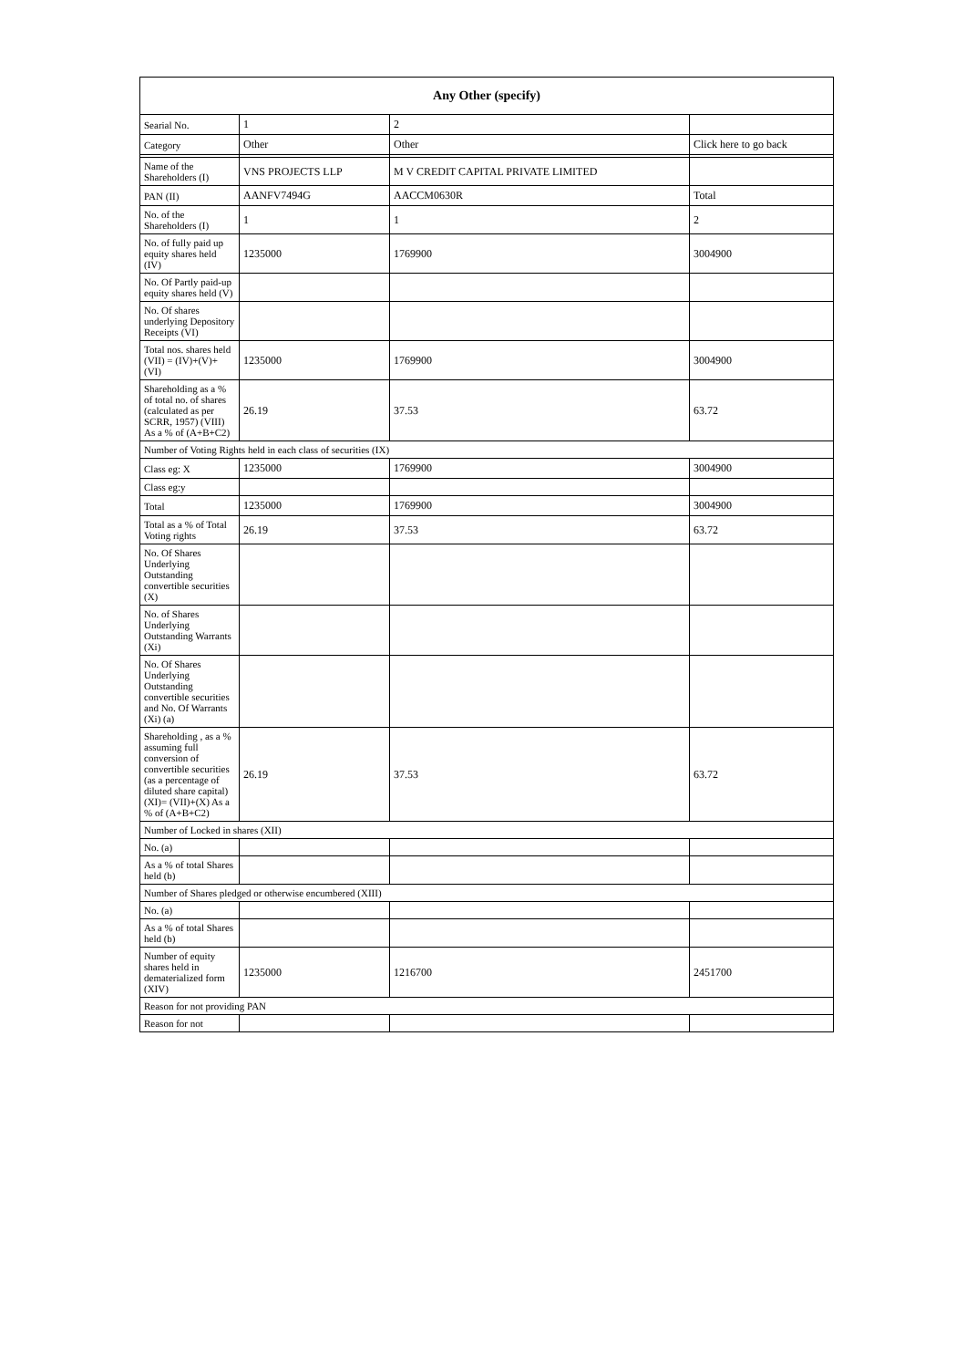| Any Other (specify) | | | |
| --- | --- | --- | --- |
| Searial No. | 1 | 2 | |
| Category | Other | Other | Click here to go back |
| Name of the Shareholders (I) | VNS PROJECTS LLP | M V CREDIT CAPITAL PRIVATE LIMITED | |
| PAN (II) | AANFV7494G | AACCM0630R | Total |
| No. of the Shareholders (I) | 1 | 1 | 2 |
| No. of fully paid up equity shares held (IV) | 1235000 | 1769900 | 3004900 |
| No. Of Partly paid-up equity shares held (V) | | | |
| No. Of shares underlying Depository Receipts (VI) | | | |
| Total nos. shares held (VII) = (IV)+(V)+ (VI) | 1235000 | 1769900 | 3004900 |
| Shareholding as a % of total no. of shares (calculated as per SCRR, 1957) (VIII) As a % of (A+B+C2) | 26.19 | 37.53 | 63.72 |
| Number of Voting Rights held in each class of securities (IX) | | | |
| Class eg: X | 1235000 | 1769900 | 3004900 |
| Class eg:y | | | |
| Total | 1235000 | 1769900 | 3004900 |
| Total as a % of Total Voting rights | 26.19 | 37.53 | 63.72 |
| No. Of Shares Underlying Outstanding convertible securities (X) | | | |
| No. of Shares Underlying Outstanding Warrants (Xi) | | | |
| No. Of Shares Underlying Outstanding convertible securities and No. Of Warrants (Xi) (a) | | | |
| Shareholding , as a % assuming full conversion of convertible securities (as a percentage of diluted share capital) (XI)= (VII)+(X) As a % of (A+B+C2) | 26.19 | 37.53 | 63.72 |
| Number of Locked in shares (XII) | | | |
| No. (a) | | | |
| As a % of total Shares held (b) | | | |
| Number of Shares pledged or otherwise encumbered (XIII) | | | |
| No. (a) | | | |
| As a % of total Shares held (b) | | | |
| Number of equity shares held in dematerialized form (XIV) | 1235000 | 1216700 | 2451700 |
| Reason for not providing PAN | | | |
| Reason for not | | | |